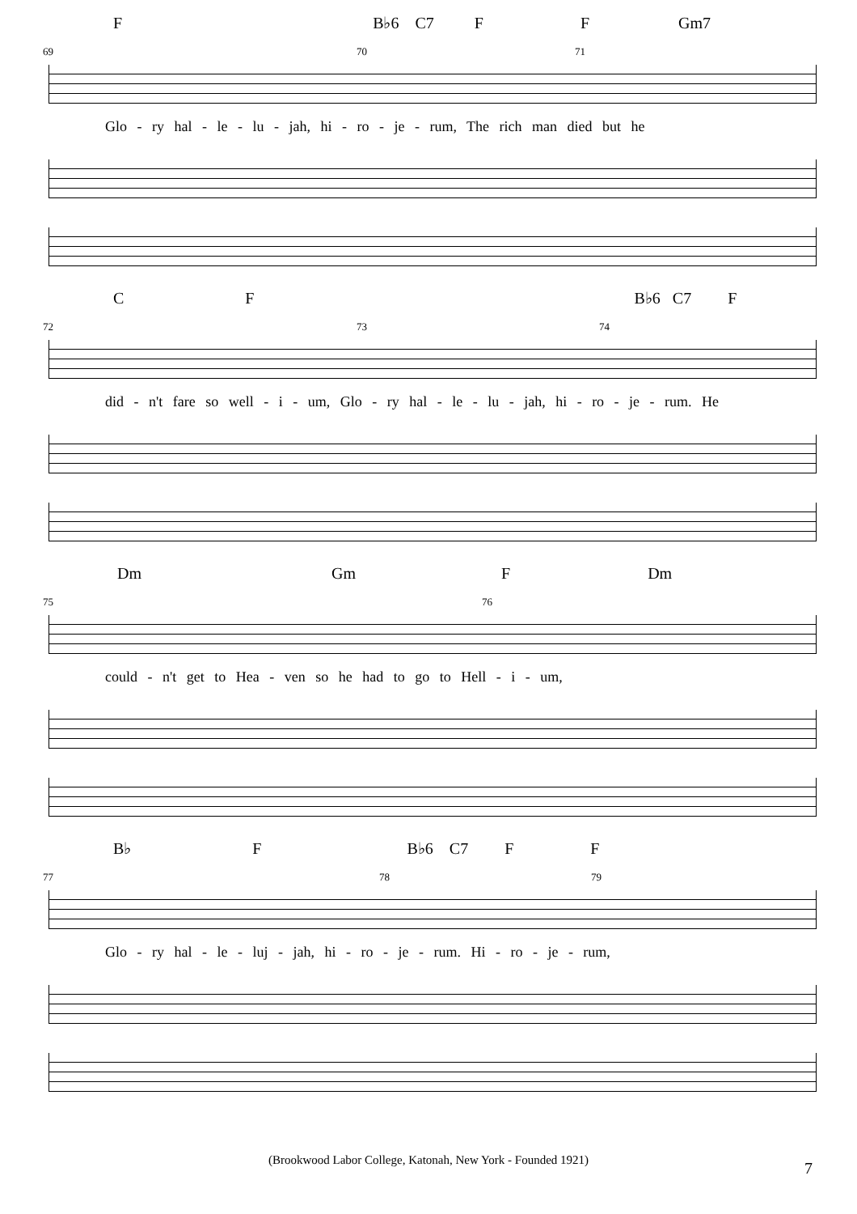F B♭6 C7 F F Gm7
69 70 71
Glo - ry hal - le - lu - jah, hi - ro - je - rum, The rich man died but he
C F B♭6 C7 F
72 73 74
did - n't fare so well - i - um, Glo - ry hal - le - lu - jah, hi - ro - je - rum. He
Dm Gm F Dm
75 76
could - n't get to Hea - ven so he had to go to Hell - i - um,
B♭ F B♭6 C7 F F
77 78 79
Glo - ry hal - le - luj - jah, hi - ro - je - rum. Hi - ro - je - rum,
(Brookwood Labor College, Katonah, New York - Founded 1921) 7